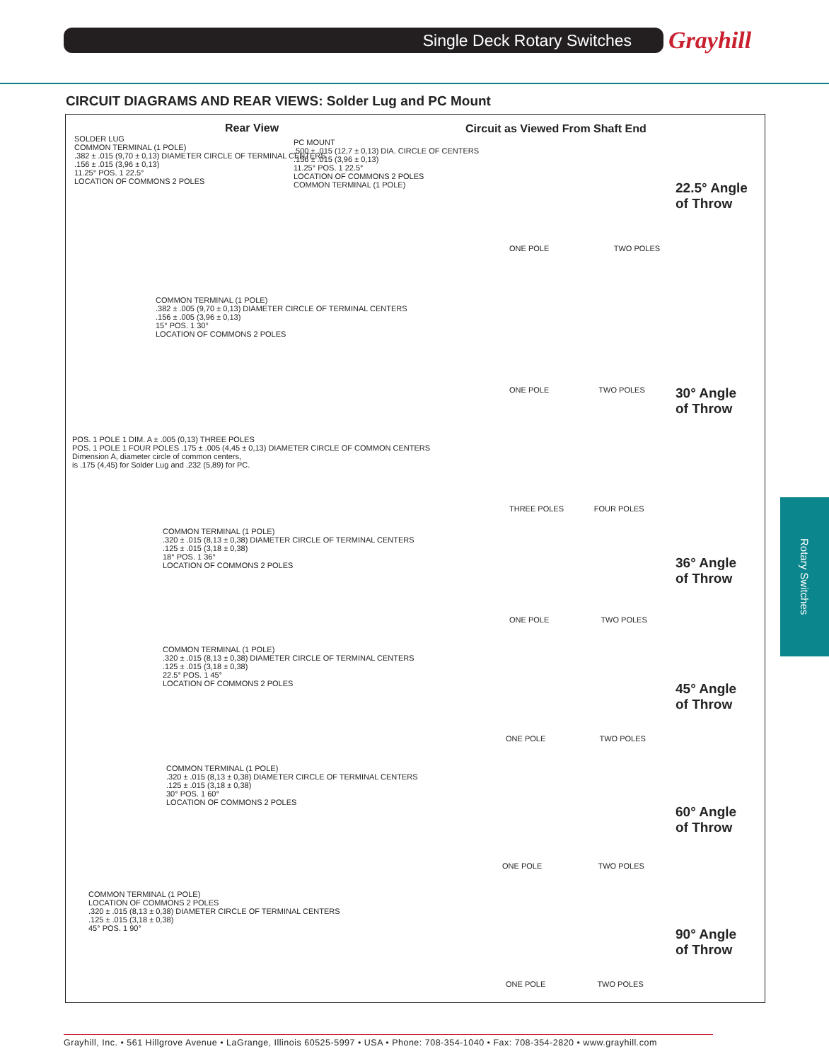Single Deck Rotary Switches Grayhill
CIRCUIT DIAGRAMS AND REAR VIEWS: Solder Lug and PC Mount
Rear View
Circuit as Viewed From Shaft End
SOLDER LUG
COMMON TERMINAL (1 POLE)
.382 ± .015 (9,70 ± 0,13) DIAMETER CIRCLE OF TERMINAL CENTERS
.156 ± .015 (3,96 ± 0,13)
11.25° POS. 1 22.5°
LOCATION OF COMMONS 2 POLES
PC MOUNT
.500 ± .015 (12,7 ± 0,13) DIA. CIRCLE OF CENTERS
.156 ± .015 (3,96 ± 0,13)
11.25° POS. 1 22.5°
LOCATION OF COMMONS 2 POLES
COMMON TERMINAL (1 POLE)
ONE POLE TWO POLES
22.5° Angle
of Throw
COMMON TERMINAL (1 POLE)
.382 ± .005 (9,70 ± 0,13) DIAMETER CIRCLE OF TERMINAL CENTERS
.156 ± .005 (3,96 ± 0,13)
15° POS. 1 30°
LOCATION OF COMMONS 2 POLES
POS. 1 POLE 1 DIM. A ± .005 (0,13) THREE POLES
POS. 1 POLE 1 FOUR POLES .175 ± .005 (4,45 ± 0,13) DIAMETER CIRCLE OF COMMON CENTERS
Dimension A, diameter circle of common centers,
is .175 (4,45) for Solder Lug and .232 (5,89) for PC.
ONE POLE TWO POLES
THREE POLES FOUR POLES
30° Angle
of Throw
COMMON TERMINAL (1 POLE)
.320 ± .015 (8,13 ± 0,38) DIAMETER CIRCLE OF TERMINAL CENTERS
.125 ± .015 (3,18 ± 0,38)
18° POS. 1 36°
LOCATION OF COMMONS 2 POLES
ONE POLE TWO POLES
36° Angle
of Throw
COMMON TERMINAL (1 POLE)
.320 ± .015 (8,13 ± 0,38) DIAMETER CIRCLE OF TERMINAL CENTERS
.125 ± .015 (3,18 ± 0,38)
22.5° POS. 1 45°
LOCATION OF COMMONS 2 POLES
ONE POLE TWO POLES
45° Angle
of Throw
COMMON TERMINAL (1 POLE)
.320 ± .015 (8,13 ± 0,38) DIAMETER CIRCLE OF TERMINAL CENTERS
.125 ± .015 (3,18 ± 0,38)
30° POS. 1 60°
LOCATION OF COMMONS 2 POLES
ONE POLE TWO POLES
60° Angle
of Throw
COMMON TERMINAL (1 POLE)
LOCATION OF COMMONS 2 POLES
.320 ± .015 (8,13 ± 0,38) DIAMETER CIRCLE OF TERMINAL CENTERS
.125 ± .015 (3,18 ± 0,38)
45° POS. 1 90°
ONE POLE TWO POLES
90° Angle
of Throw
Rotary Switches
Grayhill, Inc. • 561 Hillgrove Avenue • LaGrange, Illinois 60525-5997 • USA • Phone: 708-354-1040 • Fax: 708-354-2820 • www.grayhill.com